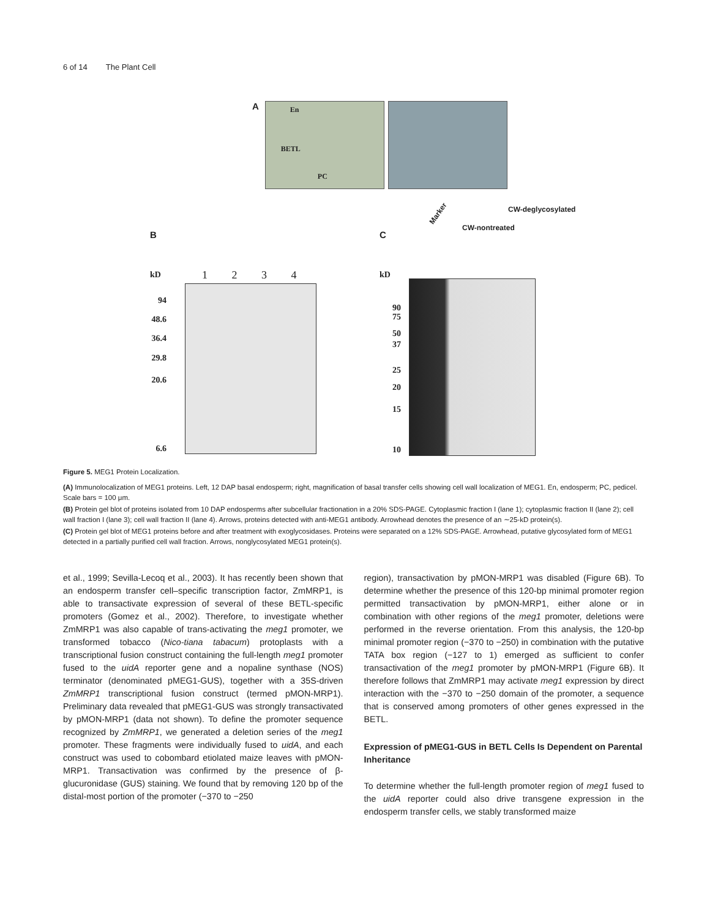6 of 14 The Plant Cell
A
En BETL PC
B C
kD 1 2 3 4
94
48.6
36.4
29.8
20.6
6.6
kD
Marker
CW-nontreated
CW-deglycosylated
90
75
50
37
25
20
15
10
Figure 5. MEG1 Protein Localization.
(A) Immunolocalization of MEG1 proteins. Left, 12 DAP basal endosperm; right, magnification of basal transfer cells showing cell wall localization of MEG1. En, endosperm; PC, pedicel. Scale bars = 100 μm.
(B) Protein gel blot of proteins isolated from 10 DAP endosperms after subcellular fractionation in a 20% SDS-PAGE. Cytoplasmic fraction I (lane 1); cytoplasmic fraction II (lane 2); cell wall fraction I (lane 3); cell wall fraction II (lane 4). Arrows, proteins detected with anti-MEG1 antibody. Arrowhead denotes the presence of an ∼25-kD protein(s).
(C) Protein gel blot of MEG1 proteins before and after treatment with exoglycosidases. Proteins were separated on a 12% SDS-PAGE. Arrowhead, putative glycosylated form of MEG1 detected in a partially purified cell wall fraction. Arrows, nonglycosylated MEG1 protein(s).
et al., 1999; Sevilla-Lecoq et al., 2003). It has recently been shown that an endosperm transfer cell–specific transcription factor, ZmMRP1, is able to transactivate expression of several of these BETL-specific promoters (Gomez et al., 2002). Therefore, to investigate whether ZmMRP1 was also capable of trans-activating the meg1 promoter, we transformed tobacco (Nico-tiana tabacum) protoplasts with a transcriptional fusion construct containing the full-length meg1 promoter fused to the uidA reporter gene and a nopaline synthase (NOS) terminator (denominated pMEG1-GUS), together with a 35S-driven ZmMRP1 transcriptional fusion construct (termed pMON-MRP1). Preliminary data revealed that pMEG1-GUS was strongly transactivated by pMON-MRP1 (data not shown). To define the promoter sequence recognized by ZmMRP1, we generated a deletion series of the meg1 promoter. These fragments were individually fused to uidA, and each construct was used to cobombard etiolated maize leaves with pMON-MRP1. Transactivation was confirmed by the presence of β-glucuronidase (GUS) staining. We found that by removing 120 bp of the distal-most portion of the promoter (−370 to −250
region), transactivation by pMON-MRP1 was disabled (Figure 6B). To determine whether the presence of this 120-bp minimal promoter region permitted transactivation by pMON-MRP1, either alone or in combination with other regions of the meg1 promoter, deletions were performed in the reverse orientation. From this analysis, the 120-bp minimal promoter region (−370 to −250) in combination with the putative TATA box region (−127 to 1) emerged as sufficient to confer transactivation of the meg1 promoter by pMON-MRP1 (Figure 6B). It therefore follows that ZmMRP1 may activate meg1 expression by direct interaction with the −370 to −250 domain of the promoter, a sequence that is conserved among promoters of other genes expressed in the BETL.
Expression of pMEG1-GUS in BETL Cells Is Dependent on Parental Inheritance
To determine whether the full-length promoter region of meg1 fused to the uidA reporter could also drive transgene expression in the endosperm transfer cells, we stably transformed maize